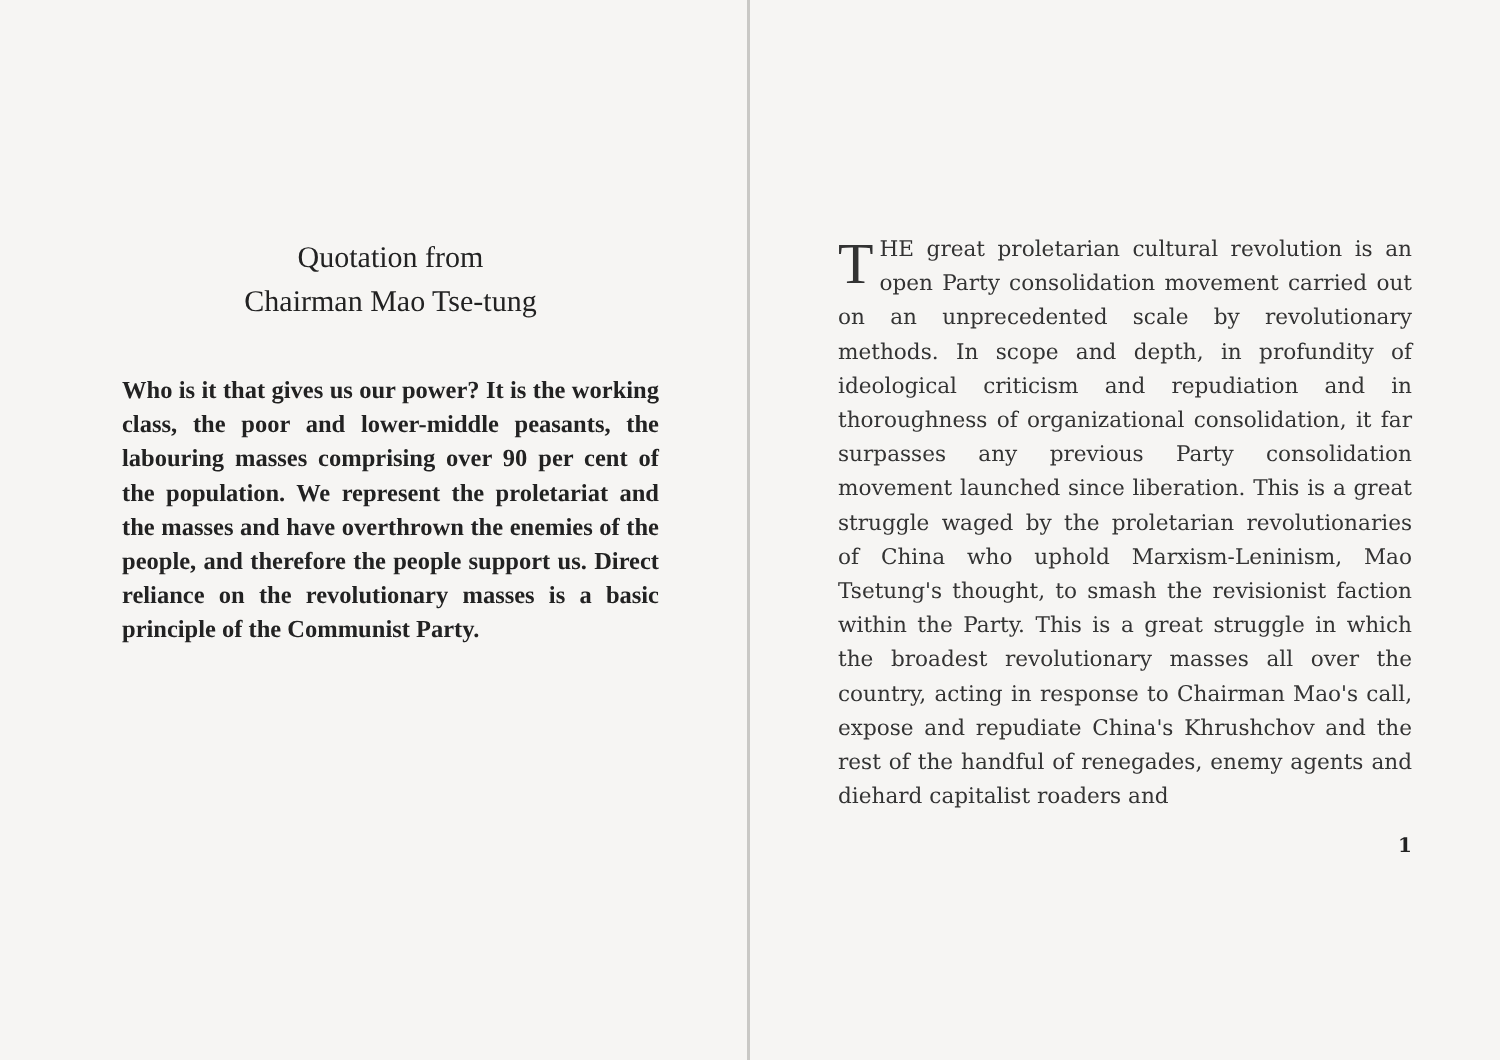Quotation from
Chairman Mao Tse-tung
Who is it that gives us our power? It is the working class, the poor and lower-middle peasants, the labouring masses comprising over 90 per cent of the population. We represent the proletariat and the masses and have overthrown the enemies of the people, and therefore the people support us. Direct reliance on the revolutionary masses is a basic principle of the Communist Party.
THE great proletarian cultural revolution is an open Party consolidation movement carried out on an unprecedented scale by revolutionary methods. In scope and depth, in profundity of ideological criticism and repudiation and in thoroughness of organizational consolidation, it far surpasses any previous Party consolidation movement launched since liberation. This is a great struggle waged by the proletarian revolutionaries of China who uphold Marxism-Leninism, Mao Tsetung's thought, to smash the revisionist faction within the Party. This is a great struggle in which the broadest revolutionary masses all over the country, acting in response to Chairman Mao's call, expose and repudiate China's Khrushchov and the rest of the handful of renegades, enemy agents and diehard capitalist roaders and
1